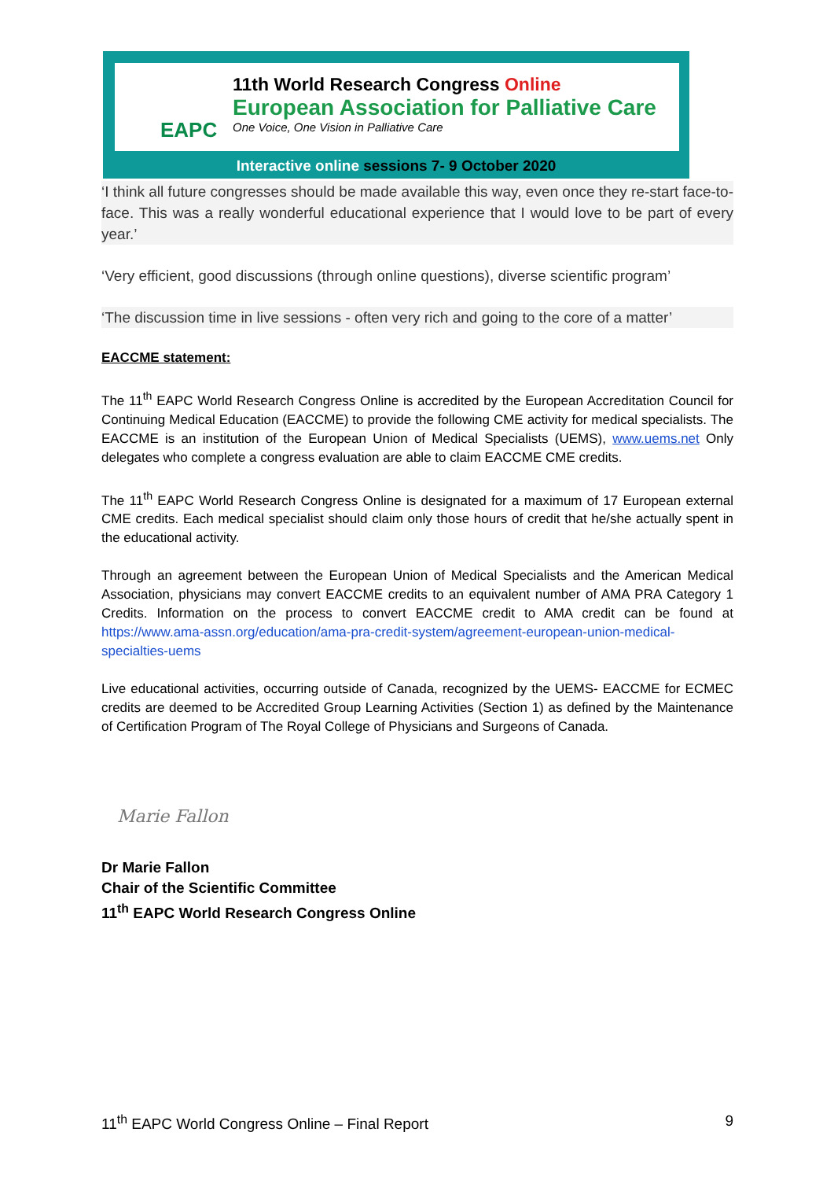EAPC
11th World Research Congress Online
European Association for Palliative Care
One Voice, One Vision in Palliative Care
Interactive online sessions 7- 9 October 2020
‘I think all future congresses should be made available this way, even once they re-start face-to-face. This was a really wonderful educational experience that I would love to be part of every year.’
‘Very efficient, good discussions (through online questions), diverse scientific program’
‘The discussion time in live sessions - often very rich and going to the core of a matter’
EACCME statement:
The 11<sup>th</sup> EAPC World Research Congress Online is accredited by the European Accreditation Council for Continuing Medical Education (EACCME) to provide the following CME activity for medical specialists. The EACCME is an institution of the European Union of Medical Specialists (UEMS), www.uems.net Only delegates who complete a congress evaluation are able to claim EACCME CME credits.
The 11<sup>th</sup> EAPC World Research Congress Online is designated for a maximum of 17 European external CME credits. Each medical specialist should claim only those hours of credit that he/she actually spent in the educational activity.
Through an agreement between the European Union of Medical Specialists and the American Medical Association, physicians may convert EACCME credits to an equivalent number of AMA PRA Category 1 Credits. Information on the process to convert EACCME credit to AMA credit can be found at https://www.ama-assn.org/education/ama-pra-credit-system/agreement-european-union-medical-specialties-uems
Live educational activities, occurring outside of Canada, recognized by the UEMS- EACCME for ECMEC credits are deemed to be Accredited Group Learning Activities (Section 1) as defined by the Maintenance of Certification Program of The Royal College of Physicians and Surgeons of Canada.
Marie Fallon
Dr Marie Fallon
Chair of the Scientific Committee
11<sup>th</sup> EAPC World Research Congress Online
11<sup>th</sup> EAPC World Congress Online – Final Report 9